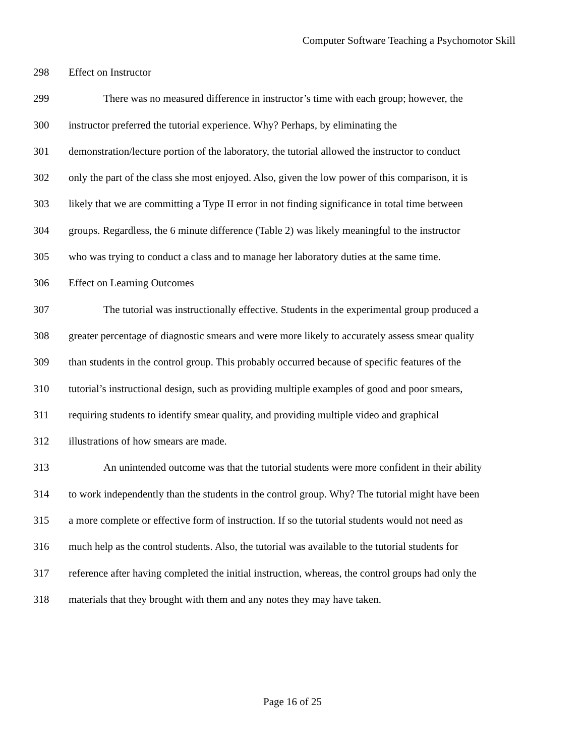Computer Software Teaching a Psychomotor Skill
298 Effect on Instructor
299 There was no measured difference in instructor’s time with each group; however, the
300 instructor preferred the tutorial experience. Why? Perhaps, by eliminating the
301 demonstration/lecture portion of the laboratory, the tutorial allowed the instructor to conduct
302 only the part of the class she most enjoyed. Also, given the low power of this comparison, it is
303 likely that we are committing a Type II error in not finding significance in total time between
304 groups. Regardless, the 6 minute difference (Table 2) was likely meaningful to the instructor
305 who was trying to conduct a class and to manage her laboratory duties at the same time.
306 Effect on Learning Outcomes
307 The tutorial was instructionally effective. Students in the experimental group produced a
308 greater percentage of diagnostic smears and were more likely to accurately assess smear quality
309 than students in the control group. This probably occurred because of specific features of the
310 tutorial’s instructional design, such as providing multiple examples of good and poor smears,
311 requiring students to identify smear quality, and providing multiple video and graphical
312 illustrations of how smears are made.
313 An unintended outcome was that the tutorial students were more confident in their ability
314 to work independently than the students in the control group. Why? The tutorial might have been
315 a more complete or effective form of instruction. If so the tutorial students would not need as
316 much help as the control students. Also, the tutorial was available to the tutorial students for
317 reference after having completed the initial instruction, whereas, the control groups had only the
318 materials that they brought with them and any notes they may have taken.
Page 16 of 25